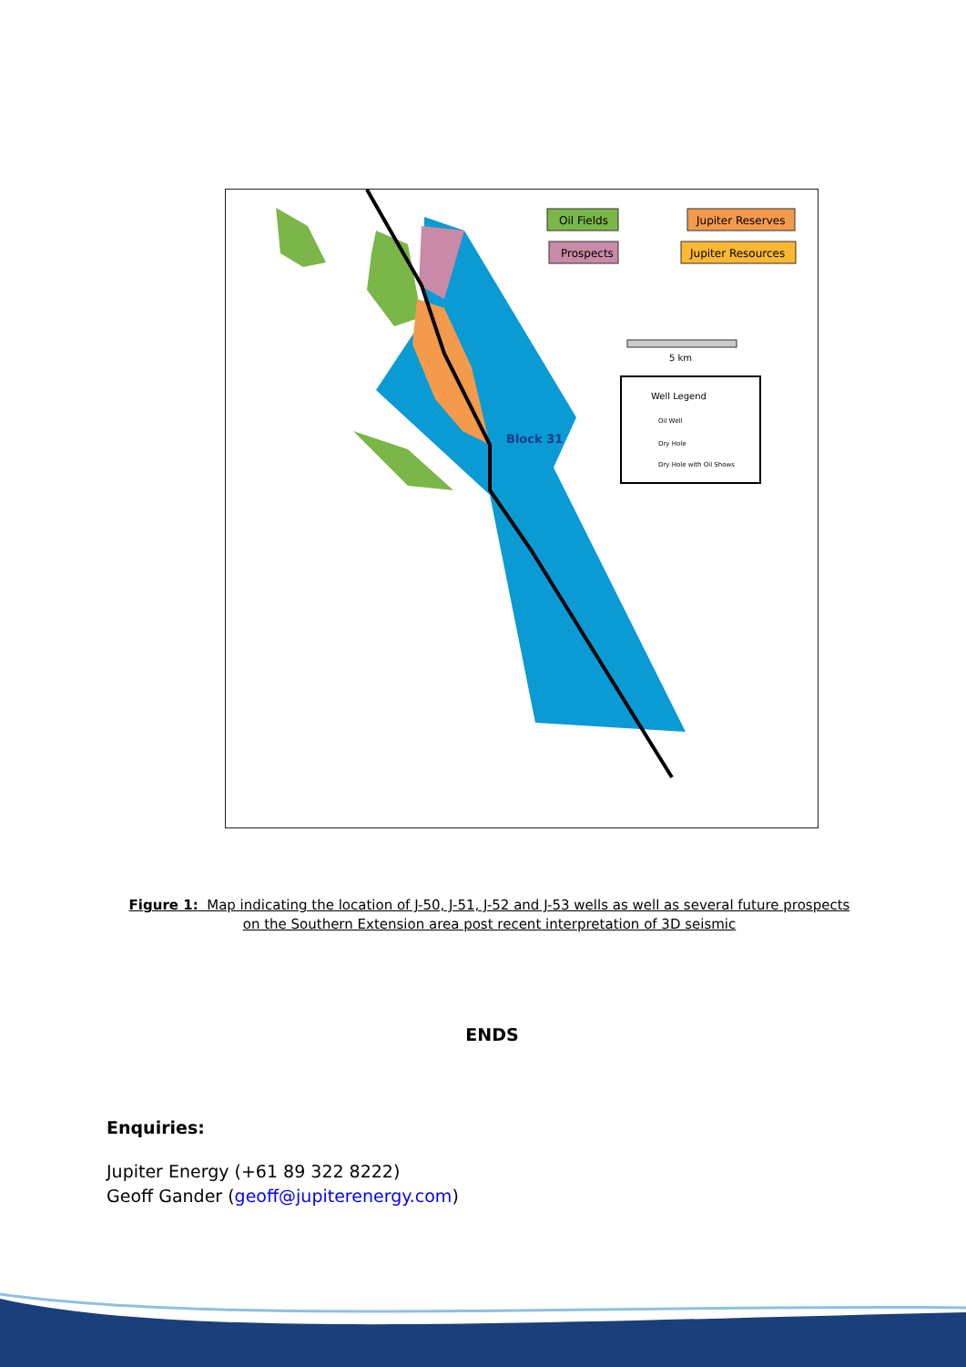Oil Fields
Jupiter Reserves
Prospects
Jupiter Resources
5 km
Well Legend
Oil Well
Dry Hole
Dry Hole with Oil Shows
Block 31
Figure 1: Map indicating the location of J-50, J-51, J-52 and J-53 wells as well as several future prospects on the Southern Extension area post recent interpretation of 3D seismic
ENDS
Enquiries:
Jupiter Energy (+61 89 322 8222)
Geoff Gander (geoff@jupiterenergy.com)